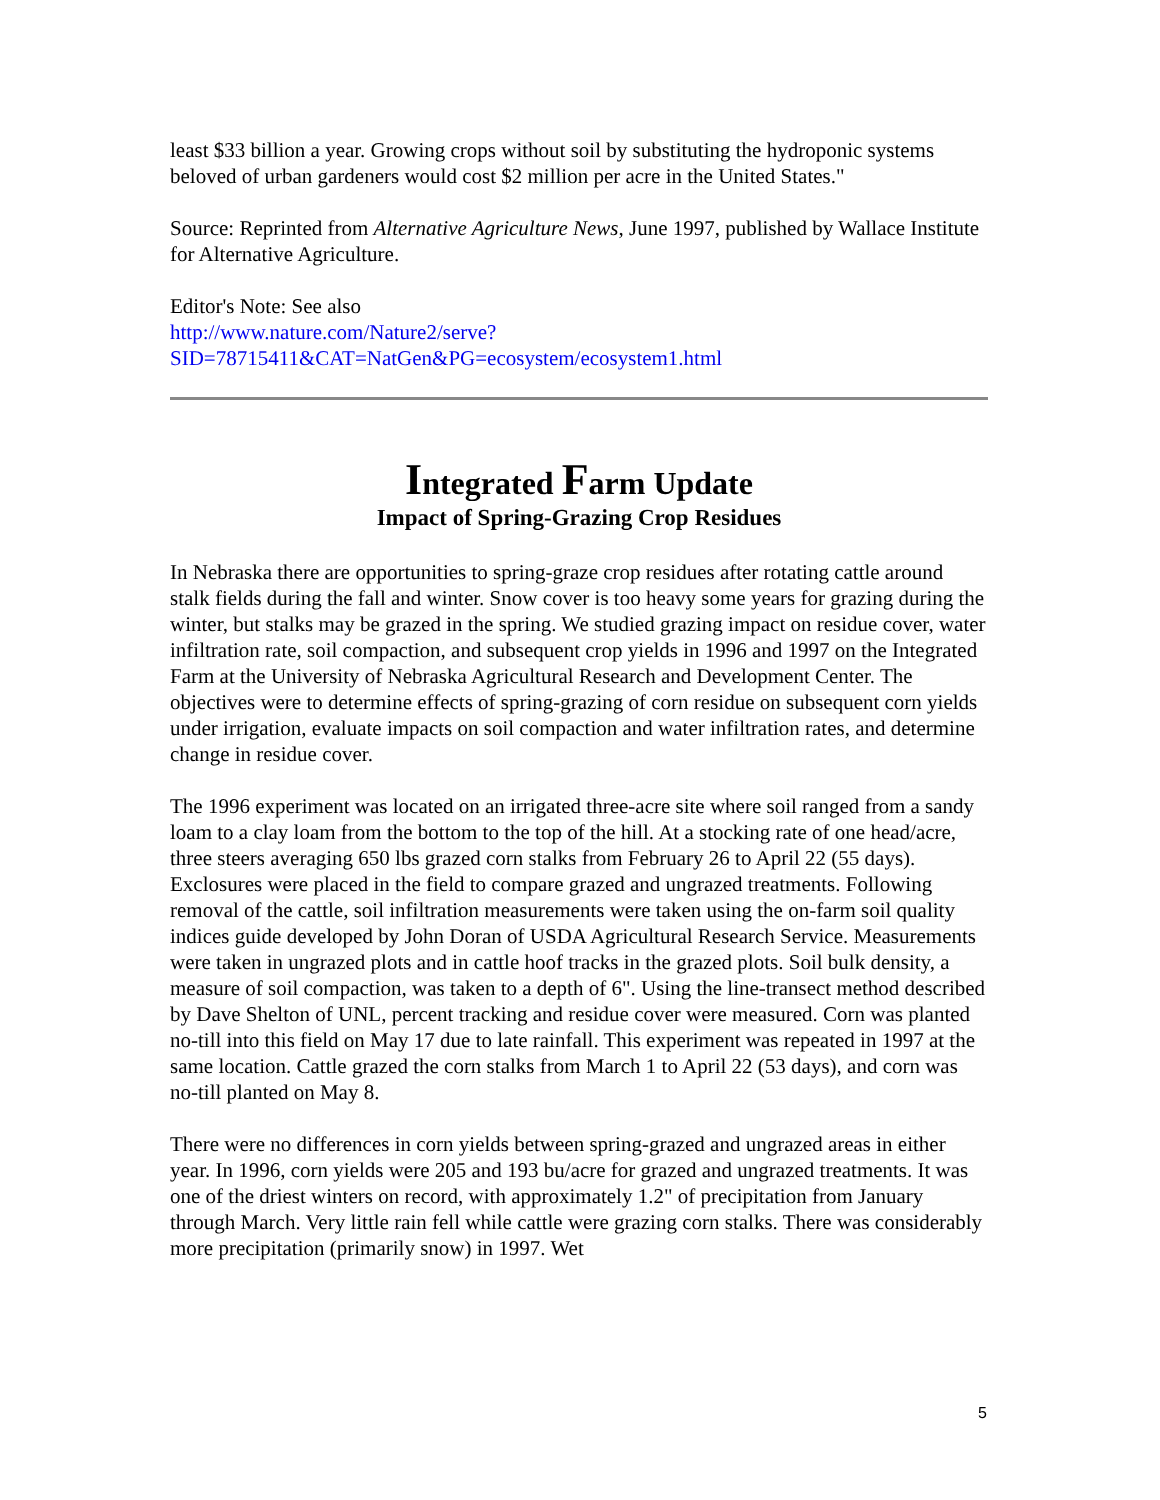least $33 billion a year. Growing crops without soil by substituting the hydroponic systems beloved of urban gardeners would cost $2 million per acre in the United States."
Source: Reprinted from Alternative Agriculture News, June 1997, published by Wallace Institute for Alternative Agriculture.
Editor's Note: See also
http://www.nature.com/Nature2/serve?SID=78715411&CAT=NatGen&PG=ecosystem/ecosystem1.html
Integrated Farm Update
Impact of Spring-Grazing Crop Residues
In Nebraska there are opportunities to spring-graze crop residues after rotating cattle around stalk fields during the fall and winter. Snow cover is too heavy some years for grazing during the winter, but stalks may be grazed in the spring. We studied grazing impact on residue cover, water infiltration rate, soil compaction, and subsequent crop yields in 1996 and 1997 on the Integrated Farm at the University of Nebraska Agricultural Research and Development Center. The objectives were to determine effects of spring-grazing of corn residue on subsequent corn yields under irrigation, evaluate impacts on soil compaction and water infiltration rates, and determine change in residue cover.
The 1996 experiment was located on an irrigated three-acre site where soil ranged from a sandy loam to a clay loam from the bottom to the top of the hill. At a stocking rate of one head/acre, three steers averaging 650 lbs grazed corn stalks from February 26 to April 22 (55 days). Exclosures were placed in the field to compare grazed and ungrazed treatments. Following removal of the cattle, soil infiltration measurements were taken using the on-farm soil quality indices guide developed by John Doran of USDA Agricultural Research Service. Measurements were taken in ungrazed plots and in cattle hoof tracks in the grazed plots. Soil bulk density, a measure of soil compaction, was taken to a depth of 6". Using the line-transect method described by Dave Shelton of UNL, percent tracking and residue cover were measured. Corn was planted no-till into this field on May 17 due to late rainfall. This experiment was repeated in 1997 at the same location. Cattle grazed the corn stalks from March 1 to April 22 (53 days), and corn was no-till planted on May 8.
There were no differences in corn yields between spring-grazed and ungrazed areas in either year. In 1996, corn yields were 205 and 193 bu/acre for grazed and ungrazed treatments. It was one of the driest winters on record, with approximately 1.2" of precipitation from January through March. Very little rain fell while cattle were grazing corn stalks. There was considerably more precipitation (primarily snow) in 1997. Wet
5